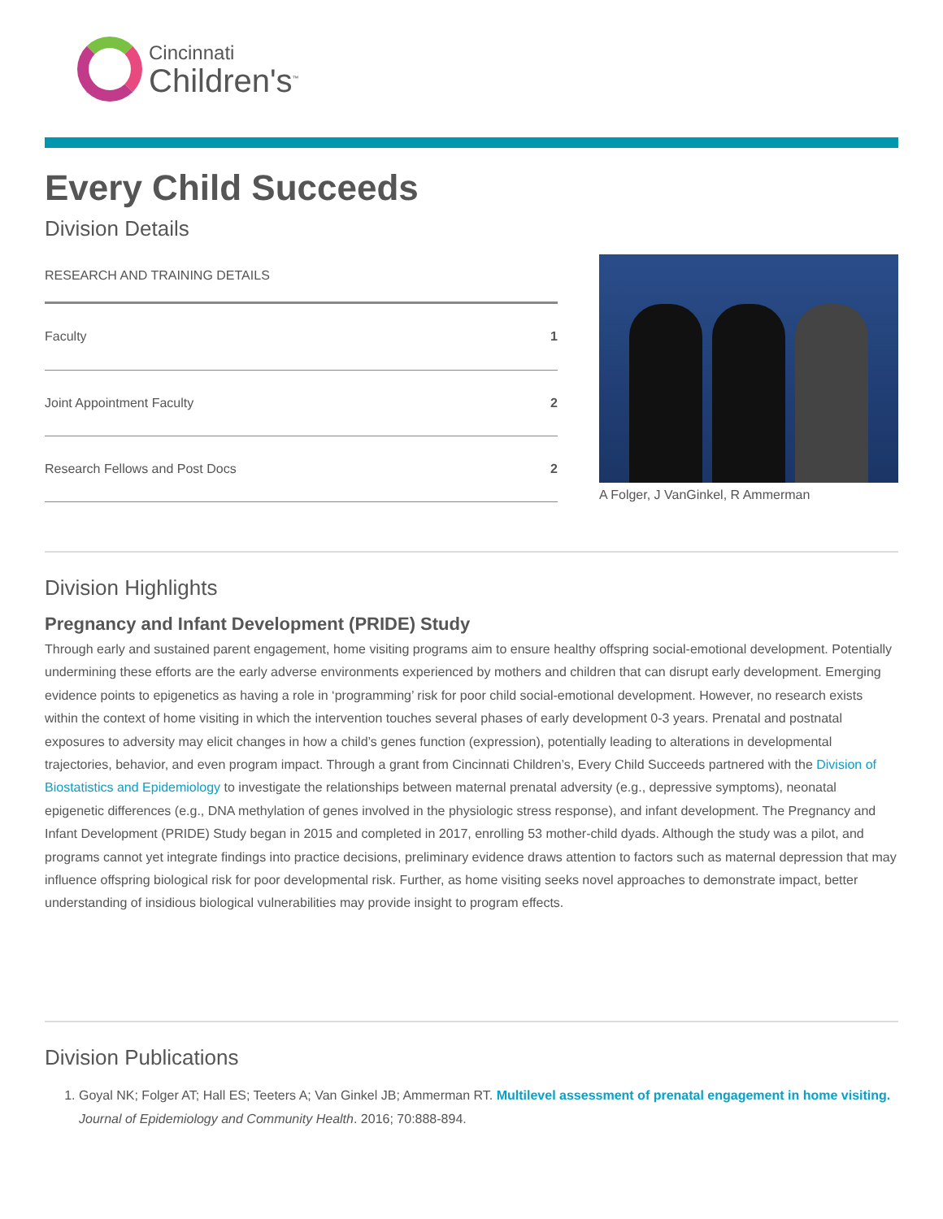Cincinnati
Children's<sup>™</sup>
Every Child Succeeds
Division Details
| RESEARCH AND TRAINING DETAILS | |
| --- | --- |
| Faculty | 1 |
| Joint Appointment Faculty | 2 |
| Research Fellows and Post Docs | 2 |
A Folger, J VanGinkel, R Ammerman
Division Highlights
Pregnancy and Infant Development (PRIDE) Study
Through early and sustained parent engagement, home visiting programs aim to ensure healthy offspring social-emotional development. Potentially undermining these efforts are the early adverse environments experienced by mothers and children that can disrupt early development. Emerging evidence points to epigenetics as having a role in ‘programming’ risk for poor child social-emotional development. However, no research exists within the context of home visiting in which the intervention touches several phases of early development 0-3 years. Prenatal and postnatal exposures to adversity may elicit changes in how a child’s genes function (expression), potentially leading to alterations in developmental trajectories, behavior, and even program impact. Through a grant from Cincinnati Children’s, Every Child Succeeds partnered with the Division of Biostatistics and Epidemiology to investigate the relationships between maternal prenatal adversity (e.g., depressive symptoms), neonatal epigenetic differences (e.g., DNA methylation of genes involved in the physiologic stress response), and infant development. The Pregnancy and Infant Development (PRIDE) Study began in 2015 and completed in 2017, enrolling 53 mother-child dyads. Although the study was a pilot, and programs cannot yet integrate findings into practice decisions, preliminary evidence draws attention to factors such as maternal depression that may influence offspring biological risk for poor developmental risk. Further, as home visiting seeks novel approaches to demonstrate impact, better understanding of insidious biological vulnerabilities may provide insight to program effects.
Division Publications
1. Goyal NK; Folger AT; Hall ES; Teeters A; Van Ginkel JB; Ammerman RT. Multilevel assessment of prenatal engagement in home visiting. Journal of Epidemiology and Community Health. 2016; 70:888-894.